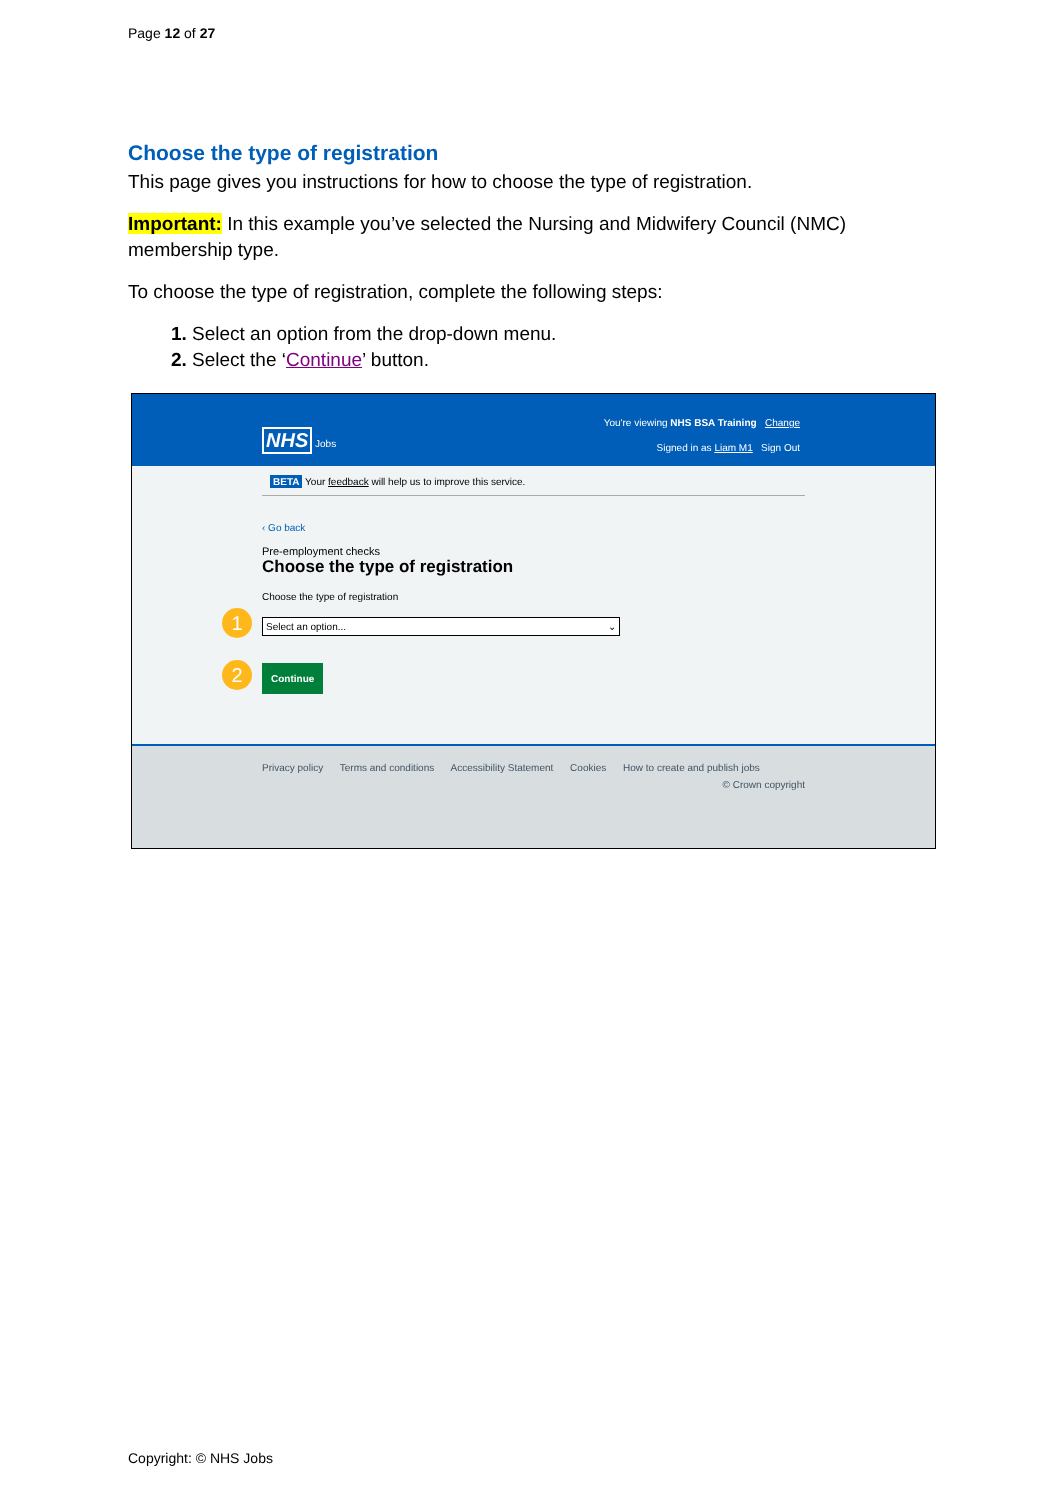Page 12 of 27
Choose the type of registration
This page gives you instructions for how to choose the type of registration.
Important: In this example you’ve selected the Nursing and Midwifery Council (NMC) membership type.
To choose the type of registration, complete the following steps:
Select an option from the drop-down menu.
Select the ‘Continue’ button.
NHS Jobs
You're viewing NHS BSA Training Change
Signed in as Liam M1 Sign Out
BETA Your feedback will help us to improve this service.
‹ Go back
Pre-employment checks
Choose the type of registration
Choose the type of registration
1 Select an option... ⌄
2 Continue
Privacy policy Terms and conditions Accessibility Statement Cookies How to create and publish jobs
© Crown copyright
Copyright: © NHS Jobs